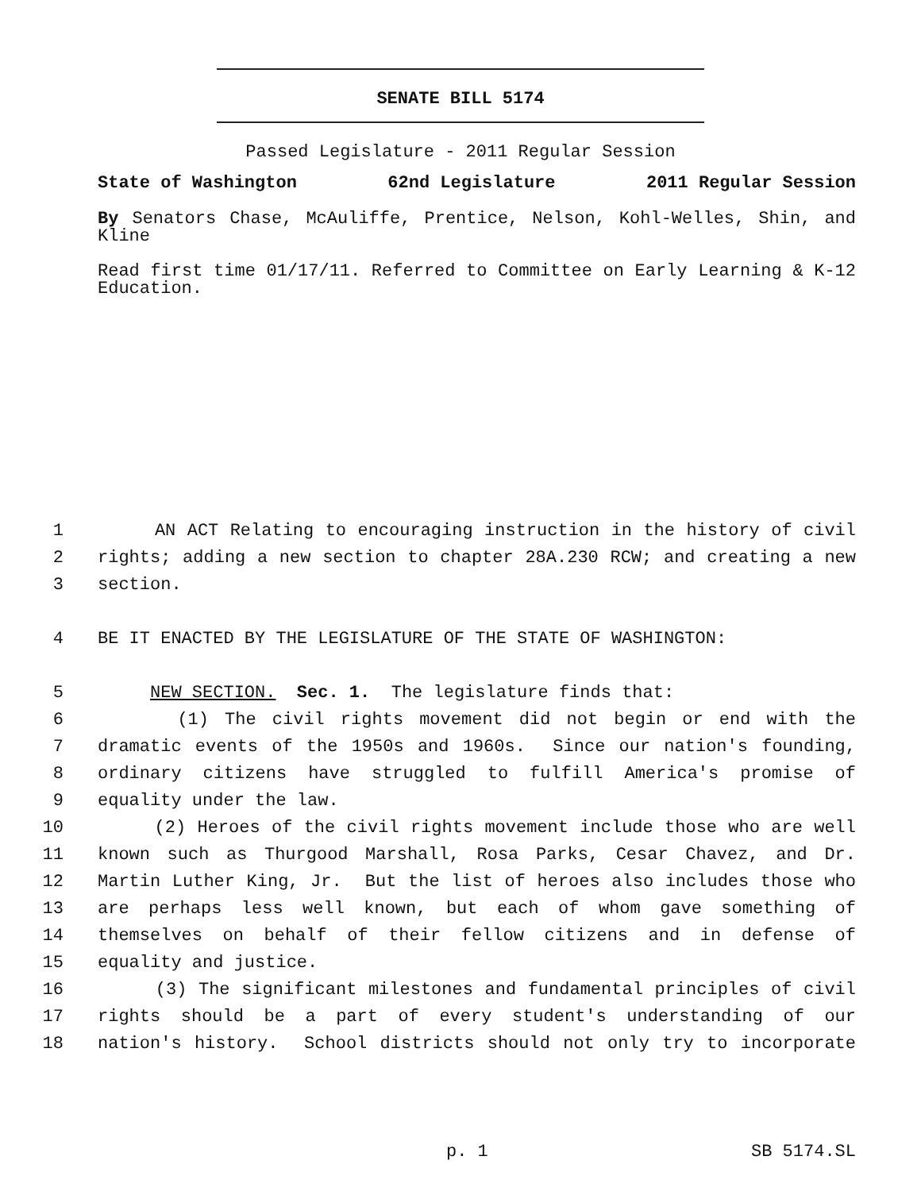SENATE BILL 5174
Passed Legislature - 2011 Regular Session
State of Washington 62nd Legislature 2011 Regular Session
By Senators Chase, McAuliffe, Prentice, Nelson, Kohl-Welles, Shin, and Kline
Read first time 01/17/11. Referred to Committee on Early Learning & K-12 Education.
1 AN ACT Relating to encouraging instruction in the history of civil
2 rights; adding a new section to chapter 28A.230 RCW; and creating a new
3 section.
4 BE IT ENACTED BY THE LEGISLATURE OF THE STATE OF WASHINGTON:
5 NEW SECTION. Sec. 1. The legislature finds that:
6 (1) The civil rights movement did not begin or end with the
7 dramatic events of the 1950s and 1960s. Since our nation's founding,
8 ordinary citizens have struggled to fulfill America's promise of
9 equality under the law.
10 (2) Heroes of the civil rights movement include those who are well
11 known such as Thurgood Marshall, Rosa Parks, Cesar Chavez, and Dr.
12 Martin Luther King, Jr. But the list of heroes also includes those who
13 are perhaps less well known, but each of whom gave something of
14 themselves on behalf of their fellow citizens and in defense of
15 equality and justice.
16 (3) The significant milestones and fundamental principles of civil
17 rights should be a part of every student's understanding of our
18 nation's history. School districts should not only try to incorporate
p. 1 SB 5174.SL